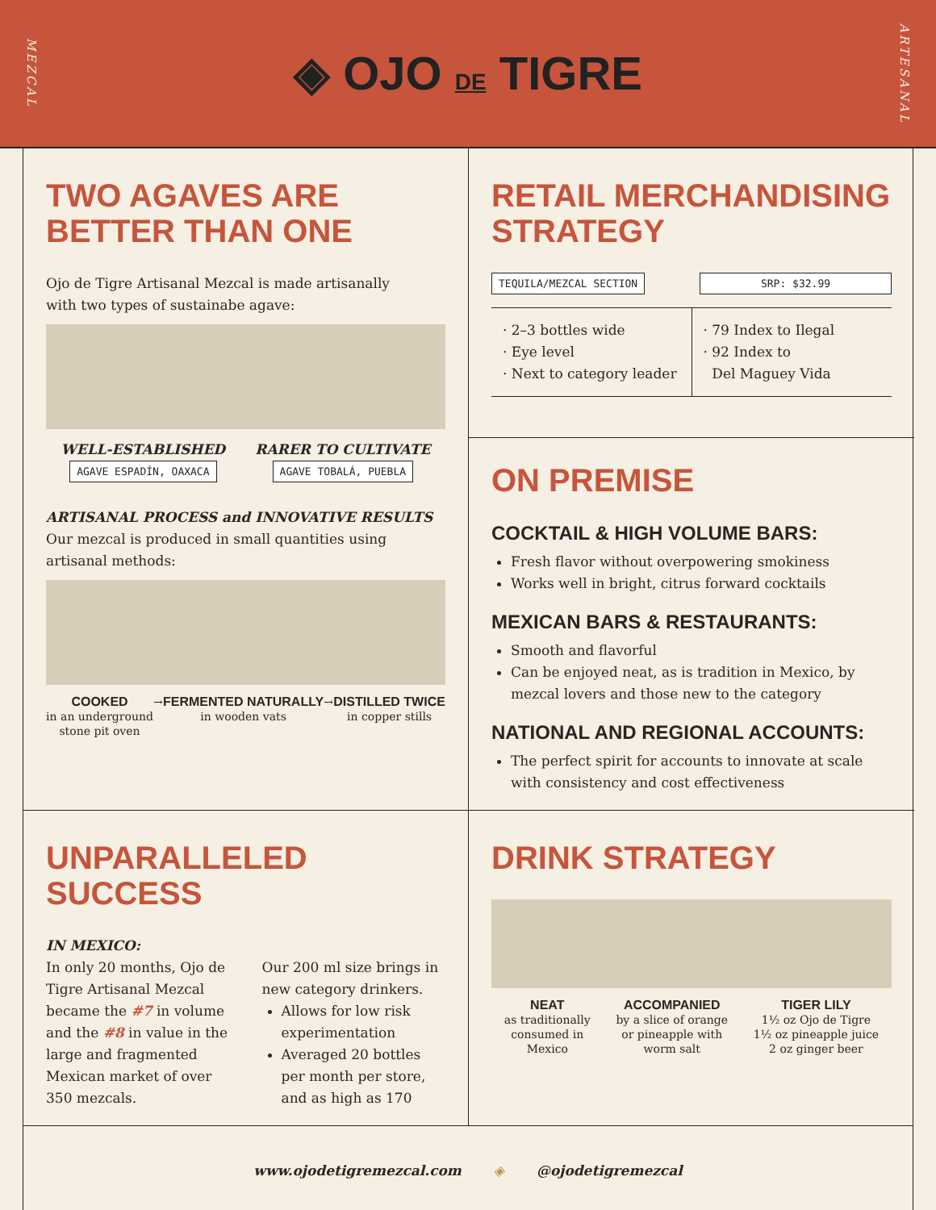MEZCAL ◈ OJO DE TIGRE ARTESANAL
TWO AGAVES ARE
BETTER THAN ONE
Ojo de Tigre Artisanal Mezcal is made artisanally
with two types of sustainabe agave:
WELL-ESTABLISHED
AGAVE ESPADÍN, OAXACA
RARER TO CULTIVATE
AGAVE TOBALÁ, PUEBLA
ARTISANAL PROCESS and INNOVATIVE RESULTS
Our mezcal is produced in small quantities using
artisanal methods:
COOKED
in an underground
stone pit oven
→ FERMENTED NATURALLY
in wooden vats
→ DISTILLED TWICE
in copper stills
RETAIL MERCHANDISING
STRATEGY
TEQUILA/MEZCAL SECTION SRP: $32.99
· 2–3 bottles wide
· Eye level
· Next to category leader
· 79 Index to Ilegal
· 92 Index to
Del Maguey Vida
ON PREMISE
COCKTAIL & HIGH VOLUME BARS:
Fresh flavor without overpowering smokiness
Works well in bright, citrus forward cocktails
MEXICAN BARS & RESTAURANTS:
Smooth and flavorful
Can be enjoyed neat, as is tradition in Mexico, by mezcal lovers and those new to the category
NATIONAL AND REGIONAL ACCOUNTS:
The perfect spirit for accounts to innovate at scale with consistency and cost effectiveness
UNPARALLELED SUCCESS
IN MEXICO:
In only 20 months, Ojo de Tigre Artisanal Mezcal became the #7 in volume and the #8 in value in the large and fragmented Mexican market of over 350 mezcals.
Our 200 ml size brings in new category drinkers.
Allows for low risk experimentation
Averaged 20 bottles per month per store, and as high as 170
DRINK STRATEGY
NEAT
as traditionally
consumed in
Mexico
ACCOMPANIED
by a slice of orange
or pineapple with
worm salt
TIGER LILY
1½ oz Ojo de Tigre
1½ oz pineapple juice
2 oz ginger beer
www.ojodetigremezcal.com ◈ @ojodetigremezcal